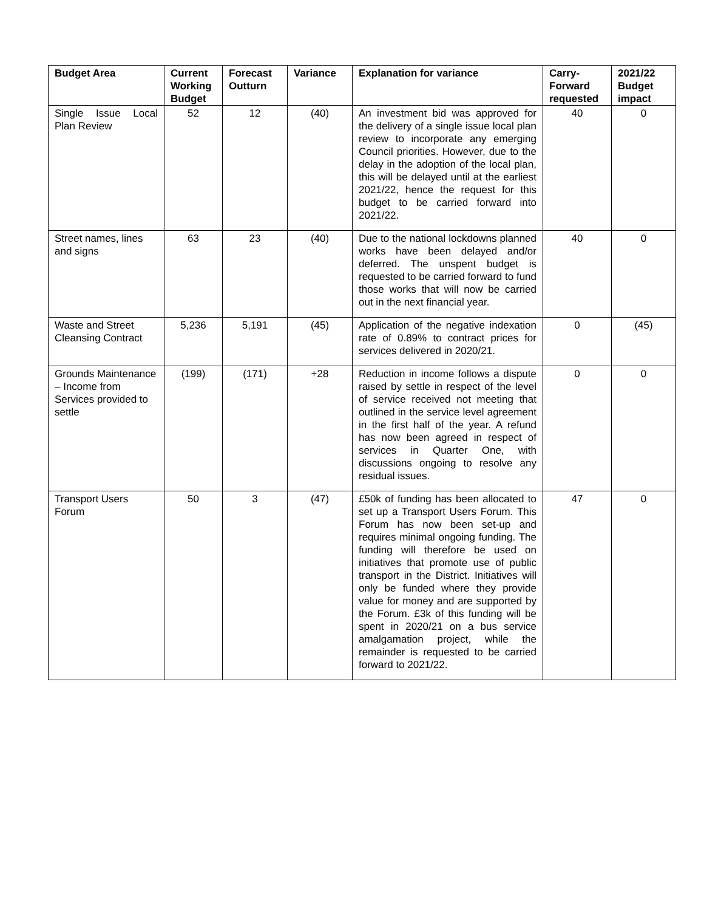| Budget Area | Current Working Budget | Forecast Outturn | Variance | Explanation for variance | Carry-Forward requested | 2021/22 Budget impact |
| --- | --- | --- | --- | --- | --- | --- |
| Single Issue Local Plan Review | 52 | 12 | (40) | An investment bid was approved for the delivery of a single issue local plan review to incorporate any emerging Council priorities. However, due to the delay in the adoption of the local plan, this will be delayed until at the earliest 2021/22, hence the request for this budget to be carried forward into 2021/22. | 40 | 0 |
| Street names, lines and signs | 63 | 23 | (40) | Due to the national lockdowns planned works have been delayed and/or deferred. The unspent budget is requested to be carried forward to fund those works that will now be carried out in the next financial year. | 40 | 0 |
| Waste and Street Cleansing Contract | 5,236 | 5,191 | (45) | Application of the negative indexation rate of 0.89% to contract prices for services delivered in 2020/21. | 0 | (45) |
| Grounds Maintenance – Income from Services provided to settle | (199) | (171) | +28 | Reduction in income follows a dispute raised by settle in respect of the level of service received not meeting that outlined in the service level agreement in the first half of the year. A refund has now been agreed in respect of services in Quarter One, with discussions ongoing to resolve any residual issues. | 0 | 0 |
| Transport Users Forum | 50 | 3 | (47) | £50k of funding has been allocated to set up a Transport Users Forum. This Forum has now been set-up and requires minimal ongoing funding. The funding will therefore be used on initiatives that promote use of public transport in the District. Initiatives will only be funded where they provide value for money and are supported by the Forum. £3k of this funding will be spent in 2020/21 on a bus service amalgamation project, while the remainder is requested to be carried forward to 2021/22. | 47 | 0 |